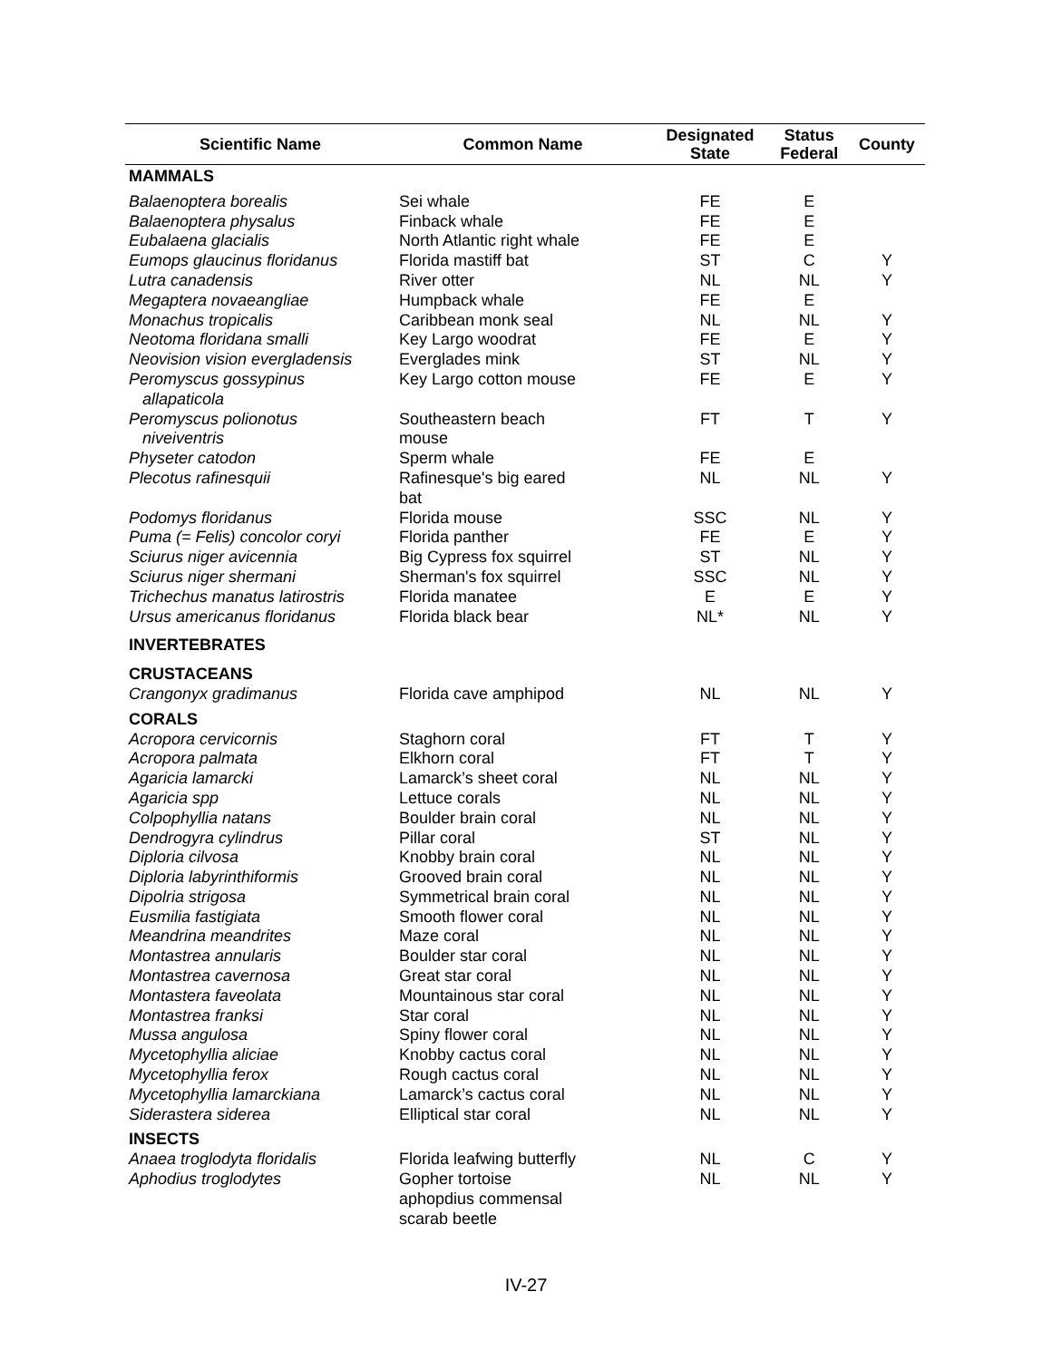| Scientific Name | Common Name | Designated State | Status Federal | County |
| --- | --- | --- | --- | --- |
| MAMMALS | | | | |
| Balaenoptera borealis | Sei whale | FE | E | |
| Balaenoptera physalus | Finback whale | FE | E | |
| Eubalaena glacialis | North Atlantic right whale | FE | E | |
| Eumops glaucinus floridanus | Florida mastiff bat | ST | C | Y |
| Lutra canadensis | River otter | NL | NL | Y |
| Megaptera novaeangliae | Humpback whale | FE | E | |
| Monachus tropicalis | Caribbean monk seal | NL | NL | Y |
| Neotoma floridana smalli | Key Largo woodrat | FE | E | Y |
| Neovision vision evergladensis | Everglades mink | ST | NL | Y |
| Peromyscus gossypinus allapaticola | Key Largo cotton mouse | FE | E | Y |
| Peromyscus polionotus niveiventris | Southeastern beach mouse | FT | T | Y |
| Physeter catodon | Sperm whale | FE | E | |
| Plecotus rafinesquii | Rafinesque's big eared bat | NL | NL | Y |
| Podomys floridanus | Florida mouse | SSC | NL | Y |
| Puma (= Felis) concolor coryi | Florida panther | FE | E | Y |
| Sciurus niger avicennia | Big Cypress fox squirrel | ST | NL | Y |
| Sciurus niger shermani | Sherman's fox squirrel | SSC | NL | Y |
| Trichechus manatus latirostris | Florida manatee | E | E | Y |
| Ursus americanus floridanus | Florida black bear | NL* | NL | Y |
| INVERTEBRATES | | | | |
| CRUSTACEANS | | | | |
| Crangonyx gradimanus | Florida cave amphipod | NL | NL | Y |
| CORALS | | | | |
| Acropora cervicornis | Staghorn coral | FT | T | Y |
| Acropora palmata | Elkhorn coral | FT | T | Y |
| Agaricia lamarcki | Lamarck’s sheet coral | NL | NL | Y |
| Agaricia spp | Lettuce corals | NL | NL | Y |
| Colpophyllia natans | Boulder brain coral | NL | NL | Y |
| Dendrogyra cylindrus | Pillar coral | ST | NL | Y |
| Diploria cilvosa | Knobby brain coral | NL | NL | Y |
| Diploria labyrinthiformis | Grooved brain coral | NL | NL | Y |
| Dipolria strigosa | Symmetrical brain coral | NL | NL | Y |
| Eusmilia fastigiata | Smooth flower coral | NL | NL | Y |
| Meandrina meandrites | Maze coral | NL | NL | Y |
| Montastrea annularis | Boulder star coral | NL | NL | Y |
| Montastrea cavernosa | Great star coral | NL | NL | Y |
| Montastera faveolata | Mountainous star coral | NL | NL | Y |
| Montastrea franksi | Star coral | NL | NL | Y |
| Mussa angulosa | Spiny flower coral | NL | NL | Y |
| Mycetophyllia aliciae | Knobby cactus coral | NL | NL | Y |
| Mycetophyllia ferox | Rough cactus coral | NL | NL | Y |
| Mycetophyllia lamarckiana | Lamarck’s cactus coral | NL | NL | Y |
| Siderastera siderea | Elliptical star coral | NL | NL | Y |
| INSECTS | | | | |
| Anaea troglodyta floridalis | Florida leafwing butterfly | NL | C | Y |
| Aphodius troglodytes | Gopher tortoise aphopdius commensal scarab beetle | NL | NL | Y |
IV-27